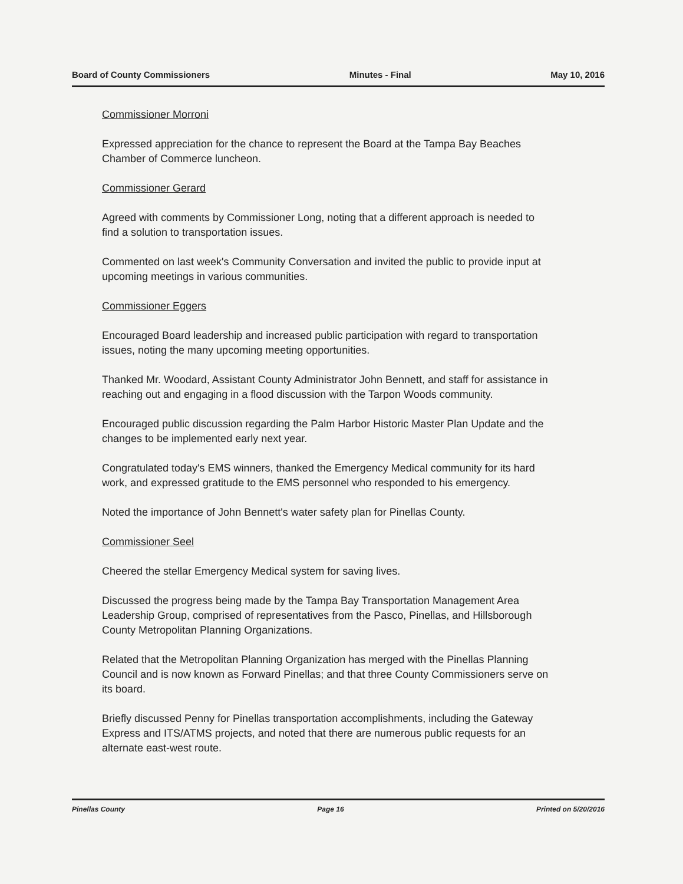Board of County Commissioners Minutes - Final May 10, 2016
Commissioner Morroni
Expressed appreciation for the chance to represent the Board at the Tampa Bay Beaches Chamber of Commerce luncheon.
Commissioner Gerard
Agreed with comments by Commissioner Long, noting that a different approach is needed to find a solution to transportation issues.
Commented on last week's Community Conversation and invited the public to provide input at upcoming meetings in various communities.
Commissioner Eggers
Encouraged Board leadership and increased public participation with regard to transportation issues, noting the many upcoming meeting opportunities.
Thanked Mr. Woodard, Assistant County Administrator John Bennett, and staff for assistance in reaching out and engaging in a flood discussion with the Tarpon Woods community.
Encouraged public discussion regarding the Palm Harbor Historic Master Plan Update and the changes to be implemented early next year.
Congratulated today's EMS winners, thanked the Emergency Medical community for its hard work, and expressed gratitude to the EMS personnel who responded to his emergency.
Noted the importance of John Bennett's water safety plan for Pinellas County.
Commissioner Seel
Cheered the stellar Emergency Medical system for saving lives.
Discussed the progress being made by the Tampa Bay Transportation Management Area Leadership Group, comprised of representatives from the Pasco, Pinellas, and Hillsborough County Metropolitan Planning Organizations.
Related that the Metropolitan Planning Organization has merged with the Pinellas Planning Council and is now known as Forward Pinellas; and that three County Commissioners serve on its board.
Briefly discussed Penny for Pinellas transportation accomplishments, including the Gateway Express and ITS/ATMS projects, and noted that there are numerous public requests for an alternate east-west route.
Pinellas County Page 16 Printed on 5/20/2016